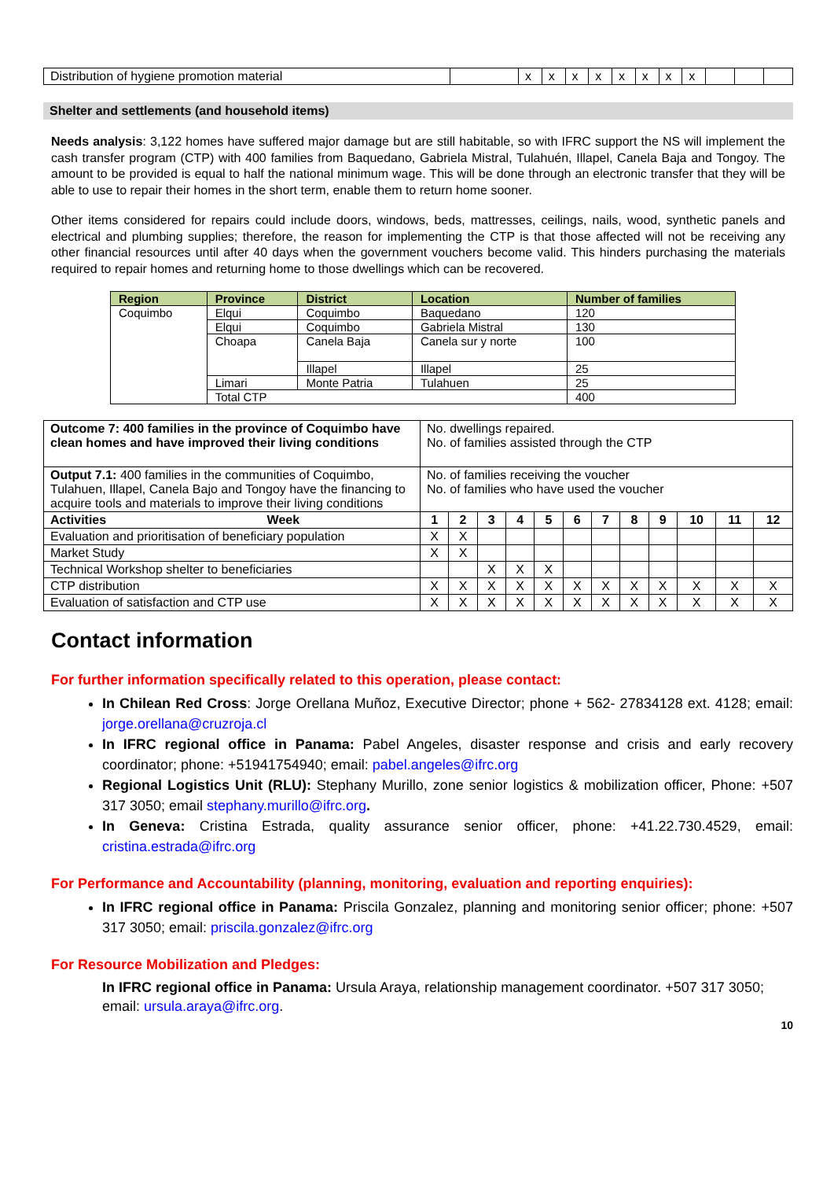| Distribution of hygiene promotion material | | x | x | x | x | x | x | x | x | | | |
Shelter and settlements (and household items)
Needs analysis: 3,122 homes have suffered major damage but are still habitable, so with IFRC support the NS will implement the cash transfer program (CTP) with 400 families from Baquedano, Gabriela Mistral, Tulahuén, Illapel, Canela Baja and Tongoy. The amount to be provided is equal to half the national minimum wage. This will be done through an electronic transfer that they will be able to use to repair their homes in the short term, enable them to return home sooner.
Other items considered for repairs could include doors, windows, beds, mattresses, ceilings, nails, wood, synthetic panels and electrical and plumbing supplies; therefore, the reason for implementing the CTP is that those affected will not be receiving any other financial resources until after 40 days when the government vouchers become valid. This hinders purchasing the materials required to repair homes and returning home to those dwellings which can be recovered.
| Region | Province | District | Location | Number of families |
| --- | --- | --- | --- | --- |
| Coquimbo | Elqui | Coquimbo | Baquedano | 120 |
| | Elqui | Coquimbo | Gabriela Mistral | 130 |
| | Choapa | Canela Baja | Canela sur y norte | 100 |
| | | Illapel | Illapel | 25 |
| | Limari | Monte Patria | Tulahuen | 25 |
| | Total CTP | | | 400 |
| Outcome 7: 400 families in the province of Coquimbo have clean homes and have improved their living conditions | No. dwellings repaired. No. of families assisted through the CTP | | | | | | | | | | | |
| Output 7.1: 400 families in the communities of Coquimbo, Tulahuen, Illapel, Canela Bajo and Tongoy have the financing to acquire tools and materials to improve their living conditions | No. of families receiving the voucher No. of families who have used the voucher | | | | | | | | | | | |
| Activities Week | 1 | 2 | 3 | 4 | 5 | 6 | 7 | 8 | 9 | 10 | 11 | 12 |
| Evaluation and prioritisation of beneficiary population | X | X | | | | | | | | | | |
| Market Study | X | X | | | | | | | | | | |
| Technical Workshop shelter to beneficiaries | | | X | X | X | | | | | | | |
| CTP distribution | X | X | X | X | X | X | X | X | X | X | X | X |
| Evaluation of satisfaction and CTP use | X | X | X | X | X | X | X | X | X | X | X | X |
Contact information
For further information specifically related to this operation, please contact:
In Chilean Red Cross: Jorge Orellana Muñoz, Executive Director; phone + 562- 27834128 ext. 4128; email: jorge.orellana@cruzroja.cl
In IFRC regional office in Panama: Pabel Angeles, disaster response and crisis and early recovery coordinator; phone: +51941754940; email: pabel.angeles@ifrc.org
Regional Logistics Unit (RLU): Stephany Murillo, zone senior logistics & mobilization officer, Phone: +507 317 3050; email stephany.murillo@ifrc.org.
In Geneva: Cristina Estrada, quality assurance senior officer, phone: +41.22.730.4529, email: cristina.estrada@ifrc.org
For Performance and Accountability (planning, monitoring, evaluation and reporting enquiries):
In IFRC regional office in Panama: Priscila Gonzalez, planning and monitoring senior officer; phone: +507 317 3050; email: priscila.gonzalez@ifrc.org
For Resource Mobilization and Pledges:
In IFRC regional office in Panama: Ursula Araya, relationship management coordinator. +507 317 3050; email: ursula.araya@ifrc.org.
10